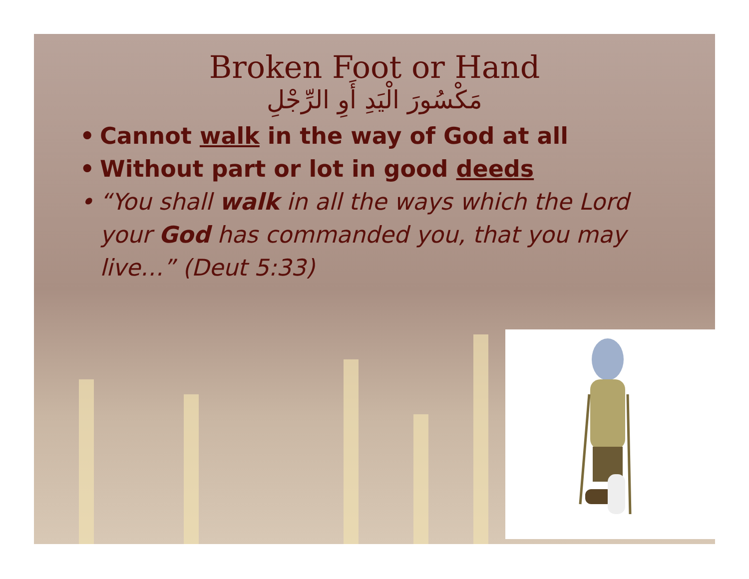Broken Foot or Hand
مَكْسُورَ الْيَدِ أَوِ الرِّجْلِ
• Cannot walk in the way of God at all
• Without part or lot in good deeds
• “You shall walk in all the ways which the Lord your God has commanded you, that you may live…” (Deut 5:33)